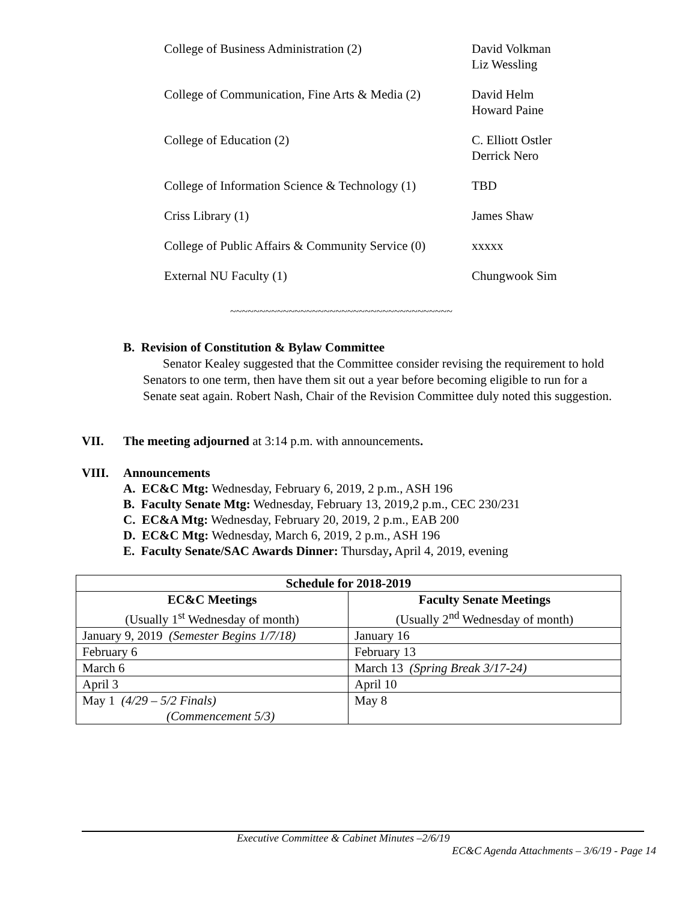College of Business Administration (2) David Volkman
Liz Wessling
College of Communication, Fine Arts & Media (2)
David Helm
Howard Paine
College of Education (2) C. Elliott Ostler
Derrick Nero
College of Information Science & Technology (1)
TBD
Criss Library (1) James Shaw
College of Public Affairs & Community Service (0)
xxxxx
External NU Faculty (1) Chungwook Sim
~~~~~~~~~~~~~~~~~~~~~~~~~~~~~~~~~~~~~~
B. Revision of Constitution & Bylaw Committee
Senator Kealey suggested that the Committee consider revising the requirement to hold Senators to one term, then have them sit out a year before becoming eligible to run for a Senate seat again. Robert Nash, Chair of the Revision Committee duly noted this suggestion.
VII. The meeting adjourned at 3:14 p.m. with announcements.
VIII. Announcements
A. EC&C Mtg: Wednesday, February 6, 2019, 2 p.m., ASH 196
B. Faculty Senate Mtg: Wednesday, February 13, 2019,2 p.m., CEC 230/231
C. EC&A Mtg: Wednesday, February 20, 2019, 2 p.m., EAB 200
D. EC&C Mtg: Wednesday, March 6, 2019, 2 p.m., ASH 196
E. Faculty Senate/SAC Awards Dinner: Thursday, April 4, 2019, evening
| Schedule for 2018-2019 | |
| --- | --- |
| EC&C Meetings (Usually 1<sup>st</sup> Wednesday of month) | Faculty Senate Meetings (Usually 2<sup>nd</sup> Wednesday of month) |
| January 9, 2019 (Semester Begins 1/7/18) | January 16 |
| February 6 | February 13 |
| March 6 | March 13 (Spring Break 3/17-24) |
| April 3 | April 10 |
| May 1 (4/29 – 5/2 Finals) (Commencement 5/3) | May 8 |
Executive Committee & Cabinet Minutes –2/6/19
EC&C Agenda Attachments – 3/6/19 - Page 14